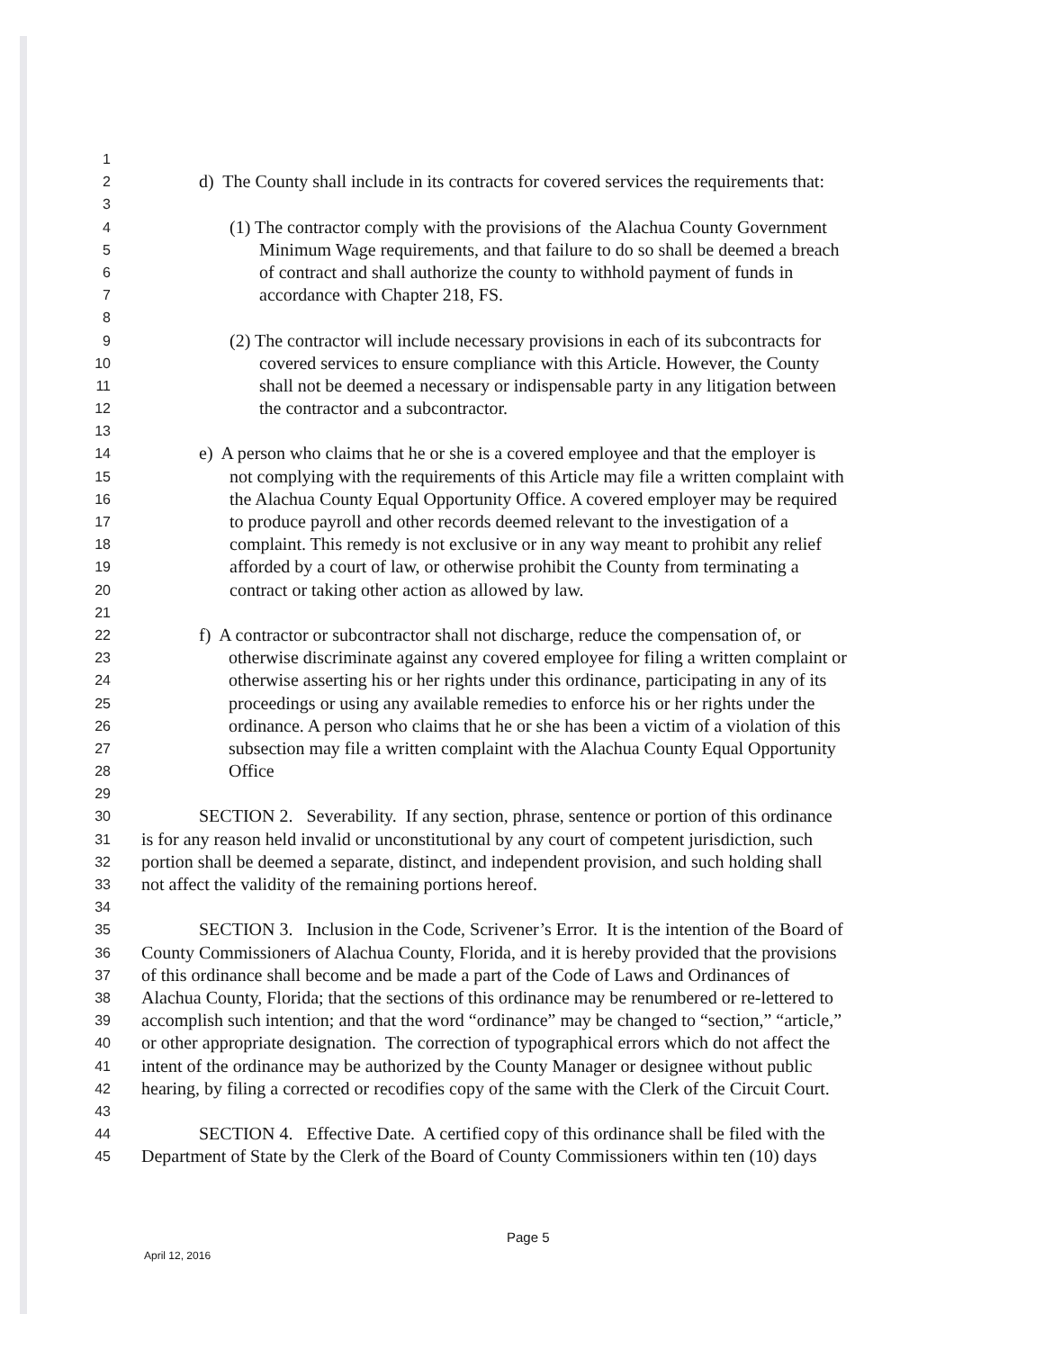1
2 d) The County shall include in its contracts for covered services the requirements that:
3
4 (1) The contractor comply with the provisions of the Alachua County Government
5 Minimum Wage requirements, and that failure to do so shall be deemed a breach
6 of contract and shall authorize the county to withhold payment of funds in
7 accordance with Chapter 218, FS.
8
9 (2) The contractor will include necessary provisions in each of its subcontracts for
10 covered services to ensure compliance with this Article. However, the County
11 shall not be deemed a necessary or indispensable party in any litigation between
12 the contractor and a subcontractor.
13
14 e) A person who claims that he or she is a covered employee and that the employer is
15 not complying with the requirements of this Article may file a written complaint with
16 the Alachua County Equal Opportunity Office. A covered employer may be required
17 to produce payroll and other records deemed relevant to the investigation of a
18 complaint. This remedy is not exclusive or in any way meant to prohibit any relief
19 afforded by a court of law, or otherwise prohibit the County from terminating a
20 contract or taking other action as allowed by law.
21
22 f) A contractor or subcontractor shall not discharge, reduce the compensation of, or
23 otherwise discriminate against any covered employee for filing a written complaint or
24 otherwise asserting his or her rights under this ordinance, participating in any of its
25 proceedings or using any available remedies to enforce his or her rights under the
26 ordinance. A person who claims that he or she has been a victim of a violation of this
27 subsection may file a written complaint with the Alachua County Equal Opportunity
28 Office
29
30 SECTION 2. Severability. If any section, phrase, sentence or portion of this ordinance
31 is for any reason held invalid or unconstitutional by any court of competent jurisdiction, such
32 portion shall be deemed a separate, distinct, and independent provision, and such holding shall
33 not affect the validity of the remaining portions hereof.
34
35 SECTION 3. Inclusion in the Code, Scrivener’s Error. It is the intention of the Board of
36 County Commissioners of Alachua County, Florida, and it is hereby provided that the provisions
37 of this ordinance shall become and be made a part of the Code of Laws and Ordinances of
38 Alachua County, Florida; that the sections of this ordinance may be renumbered or re-lettered to
39 accomplish such intention; and that the word “ordinance” may be changed to “section,” “article,”
40 or other appropriate designation. The correction of typographical errors which do not affect the
41 intent of the ordinance may be authorized by the County Manager or designee without public
42 hearing, by filing a corrected or recodifies copy of the same with the Clerk of the Circuit Court.
43
44 SECTION 4. Effective Date. A certified copy of this ordinance shall be filed with the
45 Department of State by the Clerk of the Board of County Commissioners within ten (10) days
Page 5
April 12, 2016